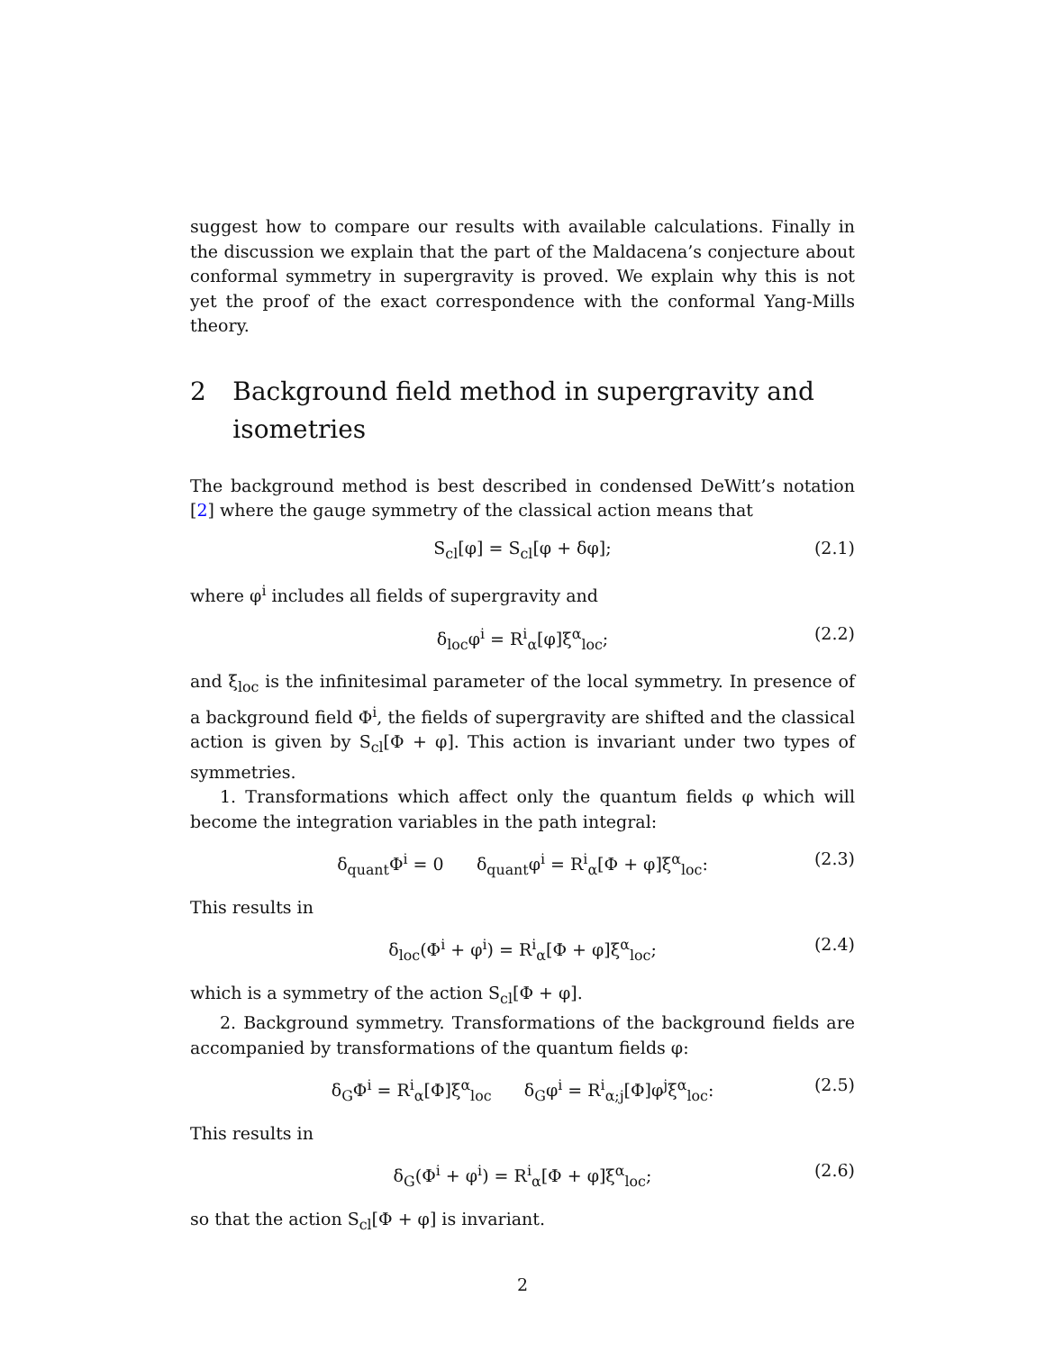suggest how to compare our results with available calculations. Finally in the discussion we explain that the part of the Maldacena’s conjecture about conformal symmetry in supergravity is proved. We explain why this is not yet the proof of the exact correspondence with the conformal Yang-Mills theory.
2 Background field method in supergravity and isometries
The background method is best described in condensed DeWitt’s notation [2] where the gauge symmetry of the classical action means that
S<sub>cl</sub>[φ] = S<sub>cl</sub>[φ + δφ]; (2.1)
where φ<sup>i</sup> includes all fields of supergravity and
δ<sub>loc</sub>φ<sup>i</sup> = R<sup>i</sup><sub>α</sub>[φ]ξ<sup>α</sup><sub>loc</sub>; (2.2)
and ξ<sub>loc</sub> is the infinitesimal parameter of the local symmetry. In presence of a background field Φ<sup>i</sup>, the fields of supergravity are shifted and the classical action is given by S<sub>cl</sub>[Φ + φ]. This action is invariant under two types of symmetries.
1. Transformations which affect only the quantum fields φ which will become the integration variables in the path integral:
δ<sub>quant</sub>Φ<sup>i</sup> = 0 δ<sub>quant</sub>φ<sup>i</sup> = R<sup>i</sup><sub>α</sub>[Φ + φ]ξ<sup>α</sup><sub>loc</sub>: (2.3)
This results in
δ<sub>loc</sub>(Φ<sup>i</sup> + φ<sup>i</sup>) = R<sup>i</sup><sub>α</sub>[Φ + φ]ξ<sup>α</sup><sub>loc</sub>; (2.4)
which is a symmetry of the action S<sub>cl</sub>[Φ + φ].
2. Background symmetry. Transformations of the background fields are accompanied by transformations of the quantum fields φ:
δ<sub>G</sub>Φ<sup>i</sup> = R<sup>i</sup><sub>α</sub>[Φ]ξ<sup>α</sup><sub>loc</sub> δ<sub>G</sub>φ<sup>i</sup> = R<sup>i</sup><sub>α;j</sub>[Φ]φ<sup>j</sup>ξ<sup>α</sup><sub>loc</sub>: (2.5)
This results in
δ<sub>G</sub>(Φ<sup>i</sup> + φ<sup>i</sup>) = R<sup>i</sup><sub>α</sub>[Φ + φ]ξ<sup>α</sup><sub>loc</sub>; (2.6)
so that the action S<sub>cl</sub>[Φ + φ] is invariant.
2